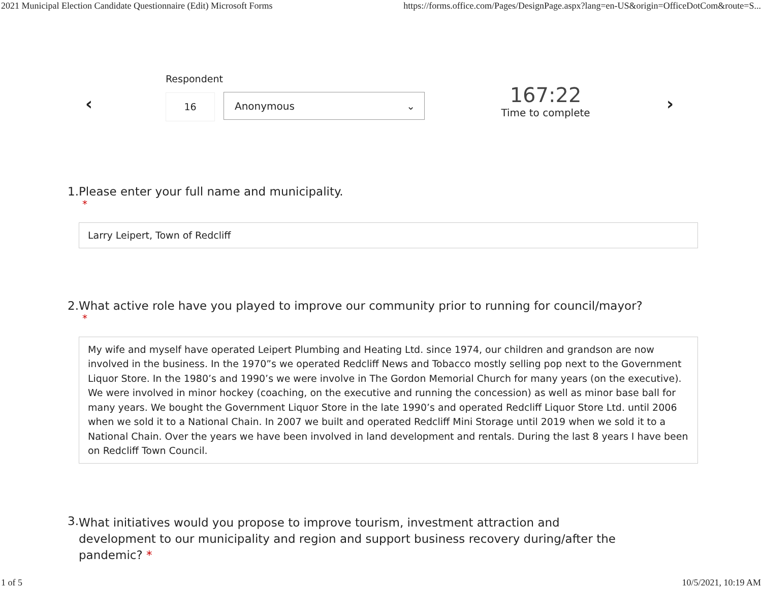2021 Municipal Election Candidate Questionnaire (Edit) Microsoft Forms https://forms.office.com/Pages/DesignPage.aspx?lang=en-US&origin=OfficeDotCom&route=S...
‹
Respondent
16 Anonymous ⌄
167:22
Time to complete
›
1. Please enter your full name and municipality.
*
Larry Leipert, Town of Redcliff
2. What active role have you played to improve our community prior to running for council/mayor?
*
My wife and myself have operated Leipert Plumbing and Heating Ltd. since 1974, our children and grandson are now involved in the business. In the 1970”s we operated Redcliff News and Tobacco mostly selling pop next to the Government Liquor Store. In the 1980’s and 1990’s we were involve in The Gordon Memorial Church for many years (on the executive). We were involved in minor hockey (coaching, on the executive and running the concession) as well as minor base ball for many years. We bought the Government Liquor Store in the late 1990’s and operated Redcliff Liquor Store Ltd. until 2006 when we sold it to a National Chain. In 2007 we built and operated Redcliff Mini Storage until 2019 when we sold it to a National Chain. Over the years we have been involved in land development and rentals. During the last 8 years I have been on Redcliff Town Council.
3. What initiatives would you propose to improve tourism, investment attraction and development to our municipality and region and support business recovery during/after the pandemic? *
1 of 5 10/5/2021, 10:19 AM